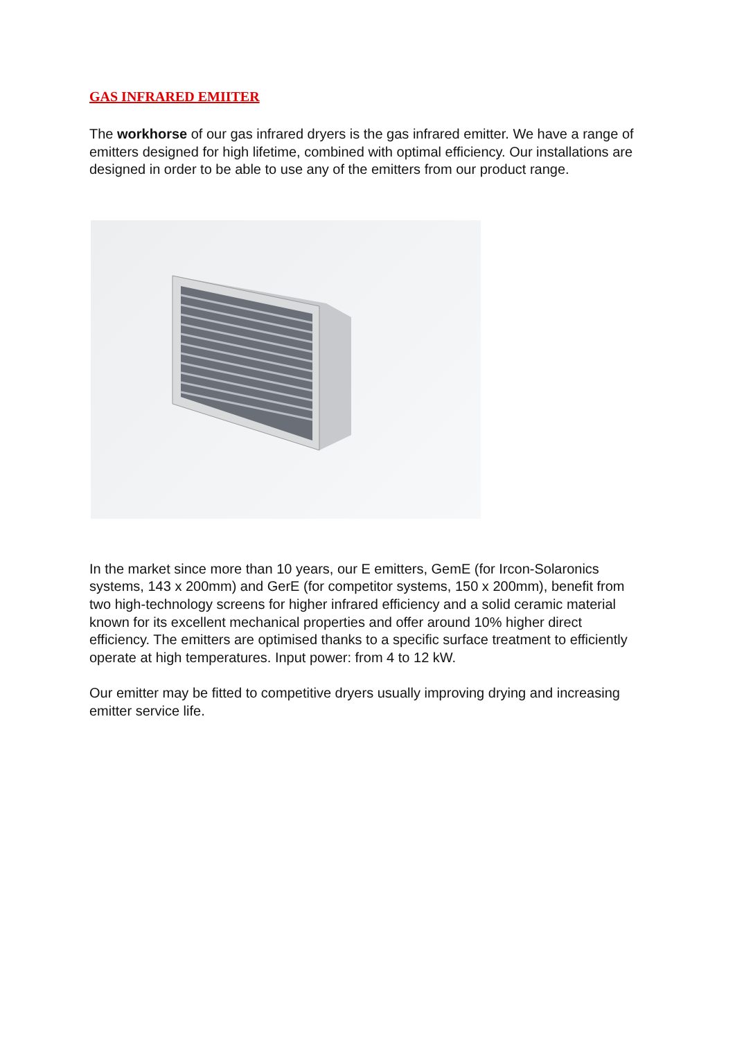GAS INFRARED EMIITER
The workhorse of our gas infrared dryers is the gas infrared emitter. We have a range of emitters designed for high lifetime, combined with optimal efficiency. Our installations are designed in order to be able to use any of the emitters from our product range.
In the market since more than 10 years, our E emitters, GemE (for Ircon-Solaronics systems, 143 x 200mm) and GerE (for competitor systems, 150 x 200mm), benefit from two high-technology screens for higher infrared efficiency and a solid ceramic material known for its excellent mechanical properties and offer around 10% higher direct efficiency. The emitters are optimised thanks to a specific surface treatment to efficiently operate at high temperatures. Input power: from 4 to 12 kW.
Our emitter may be fitted to competitive dryers usually improving drying and increasing emitter service life.